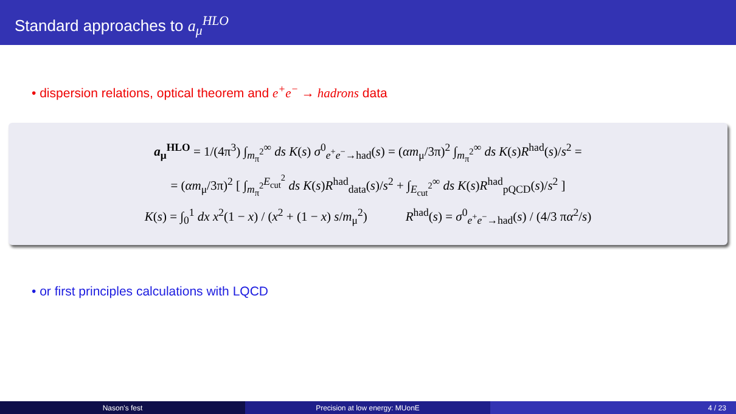Standard approaches to a<sub>μ</sub><sup>HLO</sup>
• dispersion relations, optical theorem and e<sup>+</sup>e<sup>−</sup> → hadrons data
a<sub>μ</sub><sup>HLO</sup> = 1/(4π<sup>3</sup>) ∫<sub>m<sub>π</sub><sup>2</sup></sub><sup>∞</sup> ds K(s) σ<sup>0</sup><sub>e<sup>+</sup>e<sup>−</sup>→had</sub>(s) = (αm<sub>μ</sub>/3π)<sup>2</sup> ∫<sub>m<sub>π</sub><sup>2</sup></sub><sup>∞</sup> ds K(s)R<sup>had</sup>(s)/s<sup>2</sup> =
= (αm<sub>μ</sub>/3π)<sup>2</sup> [ ∫<sub>m<sub>π</sub><sup>2</sup></sub><sup>E<sub>cut</sub><sup>2</sup></sup> ds K(s)R<sup>had</sup><sub>data</sub>(s)/s<sup>2</sup> + ∫<sub>E<sub>cut</sub><sup>2</sup></sub><sup>∞</sup> ds K(s)R<sup>had</sup><sub>pQCD</sub>(s)/s<sup>2</sup> ]
K(s) = ∫<sub>0</sub><sup>1</sup> dx x<sup>2</sup>(1 − x) / (x<sup>2</sup> + (1 − x) s/m<sub>μ</sub><sup>2</sup>) R<sup>had</sup>(s) = σ<sup>0</sup><sub>e<sup>+</sup>e<sup>−</sup>→had</sub>(s) / (4/3 πα<sup>2</sup>/s)
• or first principles calculations with LQCD
Nason's fest Precision at low energy: MUonE 4 / 23